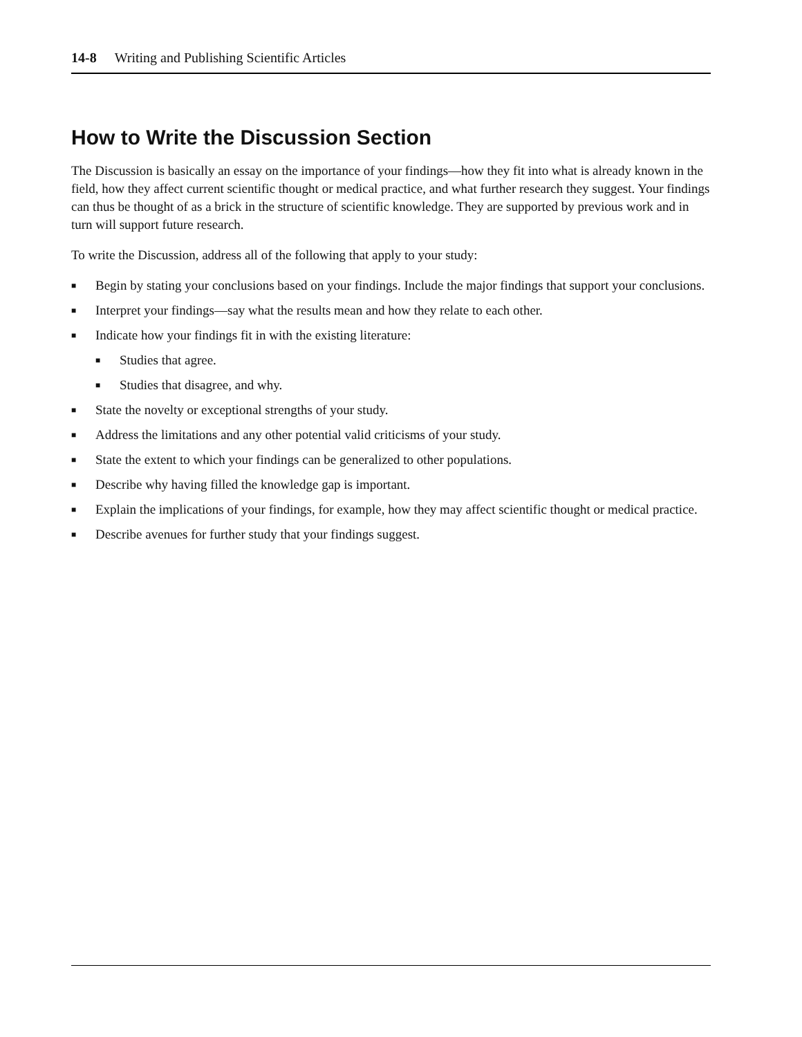14-8 Writing and Publishing Scientific Articles
How to Write the Discussion Section
The Discussion is basically an essay on the importance of your findings—how they fit into what is already known in the field, how they affect current scientific thought or medical practice, and what further research they suggest. Your findings can thus be thought of as a brick in the structure of scientific knowledge. They are supported by previous work and in turn will support future research.
To write the Discussion, address all of the following that apply to your study:
■ Begin by stating your conclusions based on your findings. Include the major findings that support your conclusions.
■ Interpret your findings—say what the results mean and how they relate to each other.
■ Indicate how your findings fit in with the existing literature:
■ Studies that agree.
■ Studies that disagree, and why.
■ State the novelty or exceptional strengths of your study.
■ Address the limitations and any other potential valid criticisms of your study.
■ State the extent to which your findings can be generalized to other populations.
■ Describe why having filled the knowledge gap is important.
■ Explain the implications of your findings, for example, how they may affect scientific thought or medical practice.
■ Describe avenues for further study that your findings suggest.